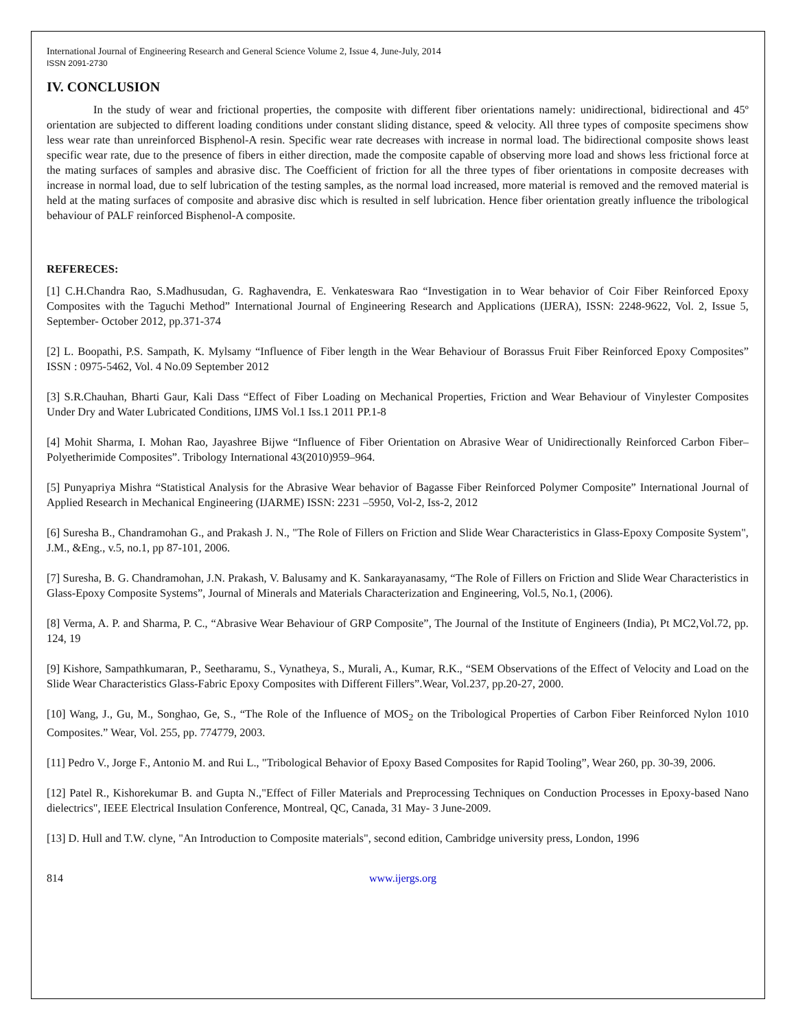International Journal of Engineering Research and General Science Volume 2, Issue 4, June-July, 2014
ISSN 2091-2730
IV. CONCLUSION
In the study of wear and frictional properties, the composite with different fiber orientations namely: unidirectional, bidirectional and 45º orientation are subjected to different loading conditions under constant sliding distance, speed & velocity. All three types of composite specimens show less wear rate than unreinforced Bisphenol-A resin. Specific wear rate decreases with increase in normal load. The bidirectional composite shows least specific wear rate, due to the presence of fibers in either direction, made the composite capable of observing more load and shows less frictional force at the mating surfaces of samples and abrasive disc. The Coefficient of friction for all the three types of fiber orientations in composite decreases with increase in normal load, due to self lubrication of the testing samples, as the normal load increased, more material is removed and the removed material is held at the mating surfaces of composite and abrasive disc which is resulted in self lubrication. Hence fiber orientation greatly influence the tribological behaviour of PALF reinforced Bisphenol-A composite.
REFERECES:
[1] C.H.Chandra Rao, S.Madhusudan, G. Raghavendra, E. Venkateswara Rao “Investigation in to Wear behavior of Coir Fiber Reinforced Epoxy Composites with the Taguchi Method” International Journal of Engineering Research and Applications (IJERA), ISSN: 2248-9622, Vol. 2, Issue 5, September- October 2012, pp.371-374
[2] L. Boopathi, P.S. Sampath, K. Mylsamy “Influence of Fiber length in the Wear Behaviour of Borassus Fruit Fiber Reinforced Epoxy Composites” ISSN : 0975-5462, Vol. 4 No.09 September 2012
[3] S.R.Chauhan, Bharti Gaur, Kali Dass “Effect of Fiber Loading on Mechanical Properties, Friction and Wear Behaviour of Vinylester Composites Under Dry and Water Lubricated Conditions, IJMS Vol.1 Iss.1 2011 PP.1-8
[4] Mohit Sharma, I. Mohan Rao, Jayashree Bijwe “Influence of Fiber Orientation on Abrasive Wear of Unidirectionally Reinforced Carbon Fiber–Polyetherimide Composites”. Tribology International 43(2010)959–964.
[5] Punyapriya Mishra “Statistical Analysis for the Abrasive Wear behavior of Bagasse Fiber Reinforced Polymer Composite” International Journal of Applied Research in Mechanical Engineering (IJARME) ISSN: 2231 –5950, Vol-2, Iss-2, 2012
[6] Suresha B., Chandramohan G., and Prakash J. N., "The Role of Fillers on Friction and Slide Wear Characteristics in Glass-Epoxy Composite System", J.M., &Eng., v.5, no.1, pp 87-101, 2006.
[7] Suresha, B. G. Chandramohan, J.N. Prakash, V. Balusamy and K. Sankarayanasamy, “The Role of Fillers on Friction and Slide Wear Characteristics in Glass-Epoxy Composite Systems”, Journal of Minerals and Materials Characterization and Engineering, Vol.5, No.1, (2006).
[8] Verma, A. P. and Sharma, P. C., “Abrasive Wear Behaviour of GRP Composite”, The Journal of the Institute of Engineers (India), Pt MC2,Vol.72, pp. 124, 19
[9] Kishore, Sampathkumaran, P., Seetharamu, S., Vynatheya, S., Murali, A., Kumar, R.K., “SEM Observations of the Effect of Velocity and Load on the Slide Wear Characteristics Glass-Fabric Epoxy Composites with Different Fillers”.Wear, Vol.237, pp.20-27, 2000.
[10] Wang, J., Gu, M., Songhao, Ge, S., “The Role of the Influence of MOS<sub>2</sub> on the Tribological Properties of Carbon Fiber Reinforced Nylon 1010 Composites.” Wear, Vol. 255, pp. 774779, 2003.
[11] Pedro V., Jorge F., Antonio M. and Rui L., "Tribological Behavior of Epoxy Based Composites for Rapid Tooling”, Wear 260, pp. 30-39, 2006.
[12] Patel R., Kishorekumar B. and Gupta N.,"Effect of Filler Materials and Preprocessing Techniques on Conduction Processes in Epoxy-based Nano dielectrics", IEEE Electrical Insulation Conference, Montreal, QC, Canada, 31 May- 3 June-2009.
[13] D. Hull and T.W. clyne, "An Introduction to Composite materials", second edition, Cambridge university press, London, 1996
814 www.ijergs.org